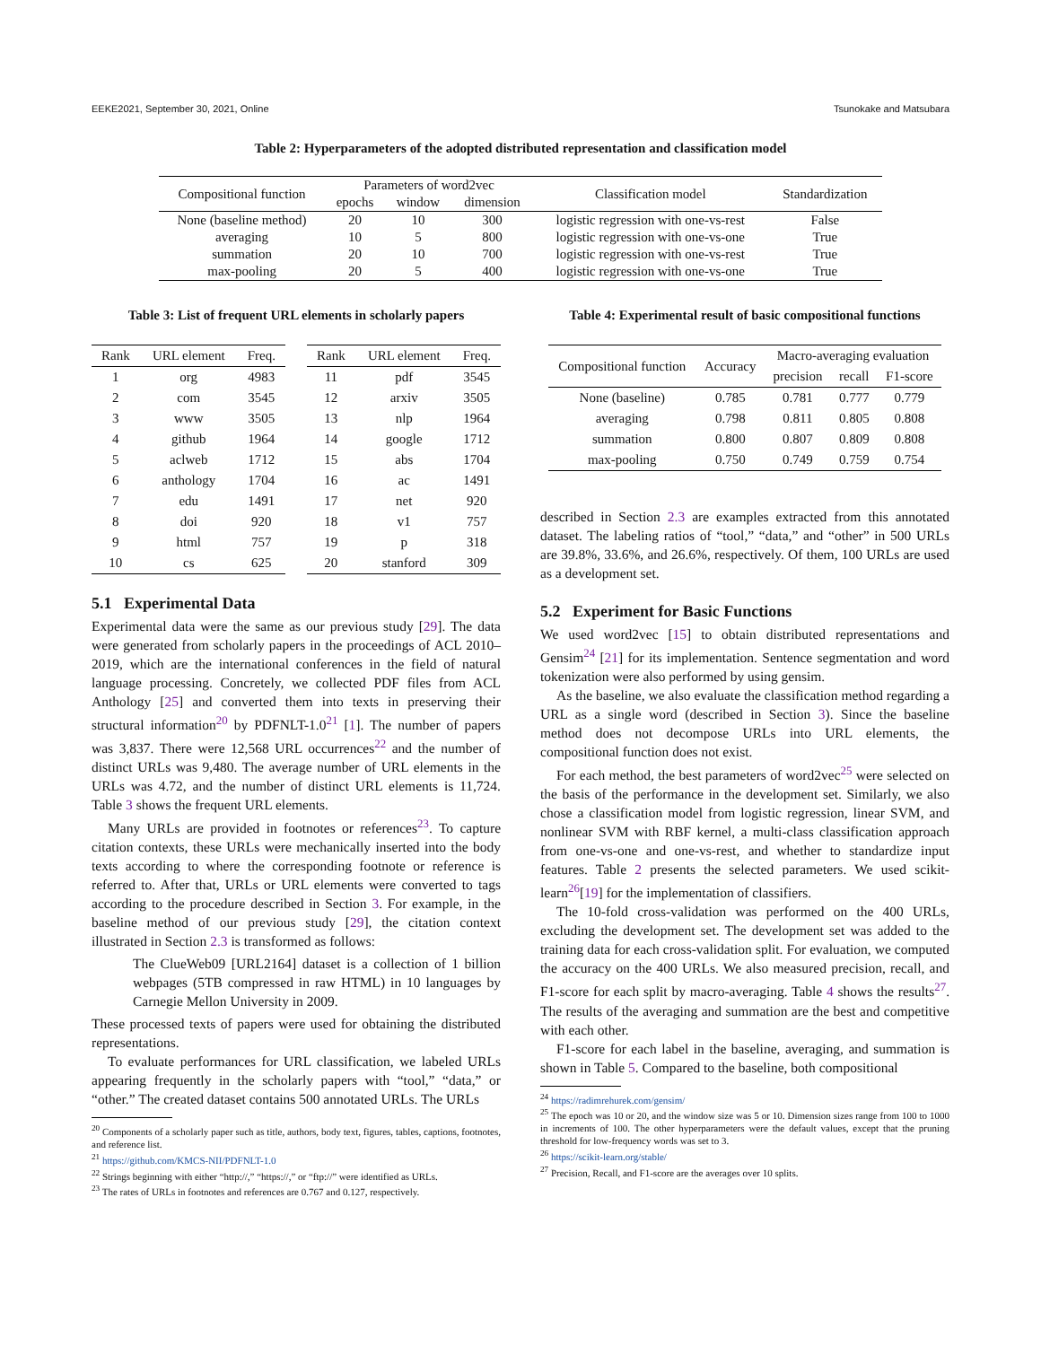EEKE2021, September 30, 2021, Online Tsunokake and Matsubara
Table 2: Hyperparameters of the adopted distributed representation and classification model
| Compositional function | Parameters of word2vec | | | Classification model | Standardization |
| --- | --- | --- | --- | --- | --- |
| | epochs | window | dimension | | |
| None (baseline method) | 20 | 10 | 300 | logistic regression with one-vs-rest | False |
| averaging | 10 | 5 | 800 | logistic regression with one-vs-one | True |
| summation | 20 | 10 | 700 | logistic regression with one-vs-rest | True |
| max-pooling | 20 | 5 | 400 | logistic regression with one-vs-one | True |
Table 3: List of frequent URL elements in scholarly papers
| Rank | URL element | Freq. |
| --- | --- | --- |
| 1 | org | 4983 |
| 2 | com | 3545 |
| 3 | www | 3505 |
| 4 | github | 1964 |
| 5 | aclweb | 1712 |
| 6 | anthology | 1704 |
| 7 | edu | 1491 |
| 8 | doi | 920 |
| 9 | html | 757 |
| 10 | cs | 625 |
| Rank | URL element | Freq. |
| --- | --- | --- |
| 11 | pdf | 3545 |
| 12 | arxiv | 3505 |
| 13 | nlp | 1964 |
| 14 | google | 1712 |
| 15 | abs | 1704 |
| 16 | ac | 1491 |
| 17 | net | 920 |
| 18 | v1 | 757 |
| 19 | p | 318 |
| 20 | stanford | 309 |
5.1 Experimental Data
Experimental data were the same as our previous study [29]. The data were generated from scholarly papers in the proceedings of ACL 2010–2019, which are the international conferences in the field of natural language processing. Concretely, we collected PDF files from ACL Anthology [25] and converted them into texts in preserving their structural information<sup>20</sup> by PDFNLT-1.0<sup>21</sup> [1]. The number of papers was 3,837. There were 12,568 URL occurrences<sup>22</sup> and the number of distinct URLs was 9,480. The average number of URL elements in the URLs was 4.72, and the number of distinct URL elements is 11,724. Table 3 shows the frequent URL elements.
Many URLs are provided in footnotes or references<sup>23</sup>. To capture citation contexts, these URLs were mechanically inserted into the body texts according to where the corresponding footnote or reference is referred to. After that, URLs or URL elements were converted to tags according to the procedure described in Section 3. For example, in the baseline method of our previous study [29], the citation context illustrated in Section 2.3 is transformed as follows:
The ClueWeb09 [URL2164] dataset is a collection of 1 billion webpages (5TB compressed in raw HTML) in 10 languages by Carnegie Mellon University in 2009.
These processed texts of papers were used for obtaining the distributed representations.
To evaluate performances for URL classification, we labeled URLs appearing frequently in the scholarly papers with “tool,” “data,” or “other.” The created dataset contains 500 annotated URLs. The URLs
<sup>20</sup> Components of a scholarly paper such as title, authors, body text, figures, tables, captions, footnotes, and reference list.
<sup>21</sup> https://github.com/KMCS-NII/PDFNLT-1.0
<sup>22</sup> Strings beginning with either “http://,” “https://,” or “ftp://” were identified as URLs.
<sup>23</sup> The rates of URLs in footnotes and references are 0.767 and 0.127, respectively.
Table 4: Experimental result of basic compositional functions
| Compositional function | Accuracy | Macro-averaging evaluation | | |
| --- | --- | --- | --- | --- |
| | | precision | recall | F1-score |
| None (baseline) | 0.785 | 0.781 | 0.777 | 0.779 |
| averaging | 0.798 | 0.811 | 0.805 | 0.808 |
| summation | 0.800 | 0.807 | 0.809 | 0.808 |
| max-pooling | 0.750 | 0.749 | 0.759 | 0.754 |
described in Section 2.3 are examples extracted from this annotated dataset. The labeling ratios of “tool,” “data,” and “other” in 500 URLs are 39.8%, 33.6%, and 26.6%, respectively. Of them, 100 URLs are used as a development set.
5.2 Experiment for Basic Functions
We used word2vec [15] to obtain distributed representations and Gensim<sup>24</sup> [21] for its implementation. Sentence segmentation and word tokenization were also performed by using gensim.
As the baseline, we also evaluate the classification method regarding a URL as a single word (described in Section 3). Since the baseline method does not decompose URLs into URL elements, the compositional function does not exist.
For each method, the best parameters of word2vec<sup>25</sup> were selected on the basis of the performance in the development set. Similarly, we also chose a classification model from logistic regression, linear SVM, and nonlinear SVM with RBF kernel, a multi-class classification approach from one-vs-one and one-vs-rest, and whether to standardize input features. Table 2 presents the selected parameters. We used scikit-learn<sup>26</sup>[19] for the implementation of classifiers.
The 10-fold cross-validation was performed on the 400 URLs, excluding the development set. The development set was added to the training data for each cross-validation split. For evaluation, we computed the accuracy on the 400 URLs. We also measured precision, recall, and F1-score for each split by macro-averaging. Table 4 shows the results<sup>27</sup>. The results of the averaging and summation are the best and competitive with each other.
F1-score for each label in the baseline, averaging, and summation is shown in Table 5. Compared to the baseline, both compositional
<sup>24</sup> https://radimrehurek.com/gensim/
<sup>25</sup> The epoch was 10 or 20, and the window size was 5 or 10. Dimension sizes range from 100 to 1000 in increments of 100. The other hyperparameters were the default values, except that the pruning threshold for low-frequency words was set to 3.
<sup>26</sup> https://scikit-learn.org/stable/
<sup>27</sup> Precision, Recall, and F1-score are the averages over 10 splits.